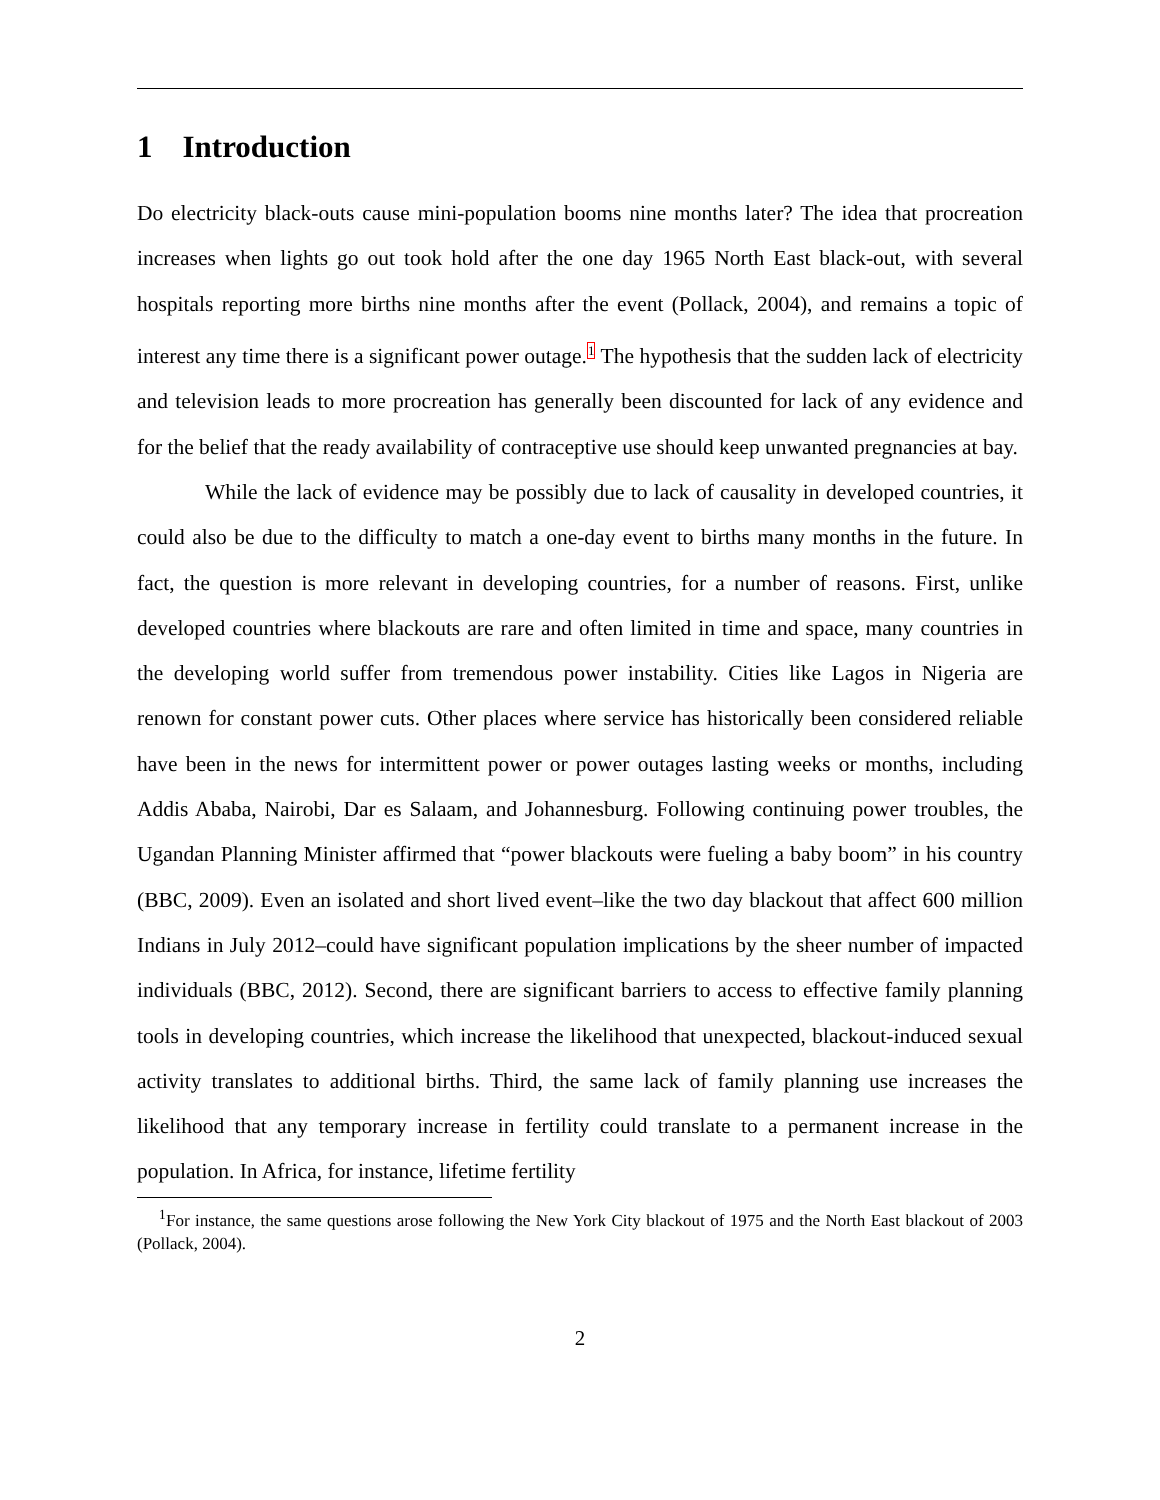1 Introduction
Do electricity black-outs cause mini-population booms nine months later? The idea that procreation increases when lights go out took hold after the one day 1965 North East black-out, with several hospitals reporting more births nine months after the event (Pollack, 2004), and remains a topic of interest any time there is a significant power outage.<sup>1</sup> The hypothesis that the sudden lack of electricity and television leads to more procreation has generally been discounted for lack of any evidence and for the belief that the ready availability of contraceptive use should keep unwanted pregnancies at bay.
While the lack of evidence may be possibly due to lack of causality in developed countries, it could also be due to the difficulty to match a one-day event to births many months in the future. In fact, the question is more relevant in developing countries, for a number of reasons. First, unlike developed countries where blackouts are rare and often limited in time and space, many countries in the developing world suffer from tremendous power instability. Cities like Lagos in Nigeria are renown for constant power cuts. Other places where service has historically been considered reliable have been in the news for intermittent power or power outages lasting weeks or months, including Addis Ababa, Nairobi, Dar es Salaam, and Johannesburg. Following continuing power troubles, the Ugandan Planning Minister affirmed that “power blackouts were fueling a baby boom” in his country (BBC, 2009). Even an isolated and short lived event–like the two day blackout that affect 600 million Indians in July 2012–could have significant population implications by the sheer number of impacted individuals (BBC, 2012). Second, there are significant barriers to access to effective family planning tools in developing countries, which increase the likelihood that unexpected, blackout-induced sexual activity translates to additional births. Third, the same lack of family planning use increases the likelihood that any temporary increase in fertility could translate to a permanent increase in the population. In Africa, for instance, lifetime fertility
<sup>1</sup> For instance, the same questions arose following the New York City blackout of 1975 and the North East blackout of 2003 (Pollack, 2004).
2